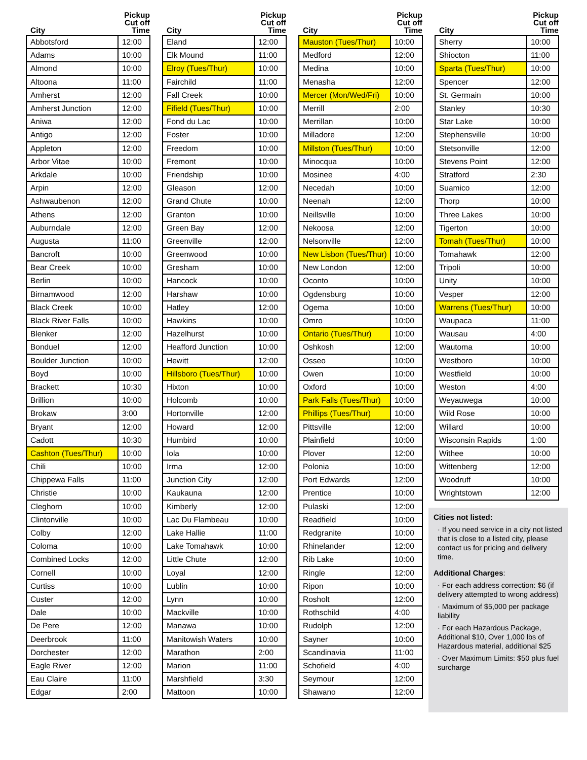| City | Pickup Cut off Time |
| --- | --- |
| Abbotsford | 12:00 |
| Adams | 10:00 |
| Almond | 10:00 |
| Altoona | 11:00 |
| Amherst | 12:00 |
| Amherst Junction | 12:00 |
| Aniwa | 12:00 |
| Antigo | 12:00 |
| Appleton | 12:00 |
| Arbor Vitae | 10:00 |
| Arkdale | 10:00 |
| Arpin | 12:00 |
| Ashwaubenon | 12:00 |
| Athens | 12:00 |
| Auburndale | 12:00 |
| Augusta | 11:00 |
| Bancroft | 10:00 |
| Bear Creek | 10:00 |
| Berlin | 10:00 |
| Birnamwood | 12:00 |
| Black Creek | 10:00 |
| Black River Falls | 10:00 |
| Blenker | 12:00 |
| Bonduel | 12:00 |
| Boulder Junction | 10:00 |
| Boyd | 10:00 |
| Brackett | 10:30 |
| Brillion | 10:00 |
| Brokaw | 3:00 |
| Bryant | 12:00 |
| Cadott | 10:30 |
| Cashton (Tues/Thur) | 10:00 |
| Chili | 10:00 |
| Chippewa Falls | 11:00 |
| Christie | 10:00 |
| Cleghorn | 10:00 |
| Clintonville | 10:00 |
| Colby | 12:00 |
| Coloma | 10:00 |
| Combined Locks | 12:00 |
| Cornell | 10:00 |
| Curtiss | 10:00 |
| Custer | 12:00 |
| Dale | 10:00 |
| De Pere | 12:00 |
| Deerbrook | 11:00 |
| Dorchester | 12:00 |
| Eagle River | 12:00 |
| Eau Claire | 11:00 |
| Edgar | 2:00 |
| City | Pickup Cut off Time |
| --- | --- |
| Eland | 12:00 |
| Elk Mound | 11:00 |
| Elroy (Tues/Thur) | 10:00 |
| Fairchild | 11:00 |
| Fall Creek | 10:00 |
| Fifield (Tues/Thur) | 10:00 |
| Fond du Lac | 10:00 |
| Foster | 10:00 |
| Freedom | 10:00 |
| Fremont | 10:00 |
| Friendship | 10:00 |
| Gleason | 12:00 |
| Grand Chute | 10:00 |
| Granton | 10:00 |
| Green Bay | 12:00 |
| Greenville | 12:00 |
| Greenwood | 10:00 |
| Gresham | 10:00 |
| Hancock | 10:00 |
| Harshaw | 10:00 |
| Hatley | 12:00 |
| Hawkins | 10:00 |
| Hazelhurst | 10:00 |
| Heafford Junction | 10:00 |
| Hewitt | 12:00 |
| Hillsboro (Tues/Thur) | 10:00 |
| Hixton | 10:00 |
| Holcomb | 10:00 |
| Hortonville | 12:00 |
| Howard | 12:00 |
| Humbird | 10:00 |
| Iola | 10:00 |
| Irma | 12:00 |
| Junction City | 12:00 |
| Kaukauna | 12:00 |
| Kimberly | 12:00 |
| Lac Du Flambeau | 10:00 |
| Lake Hallie | 11:00 |
| Lake Tomahawk | 10:00 |
| Little Chute | 12:00 |
| Loyal | 12:00 |
| Lublin | 10:00 |
| Lynn | 10:00 |
| Mackville | 10:00 |
| Manawa | 10:00 |
| Manitowish Waters | 10:00 |
| Marathon | 2:00 |
| Marion | 11:00 |
| Marshfield | 3:30 |
| Mattoon | 10:00 |
| City | Pickup Cut off Time |
| --- | --- |
| Mauston (Tues/Thur) | 10:00 |
| Medford | 12:00 |
| Medina | 10:00 |
| Menasha | 12:00 |
| Mercer (Mon/Wed/Fri) | 10:00 |
| Merrill | 2:00 |
| Merrillan | 10:00 |
| Milladore | 12:00 |
| Millston (Tues/Thur) | 10:00 |
| Minocqua | 10:00 |
| Mosinee | 4:00 |
| Necedah | 10:00 |
| Neenah | 12:00 |
| Neillsville | 10:00 |
| Nekoosa | 12:00 |
| Nelsonville | 12:00 |
| New Lisbon (Tues/Thur) | 10:00 |
| New London | 12:00 |
| Oconto | 10:00 |
| Ogdensburg | 10:00 |
| Ogema | 10:00 |
| Omro | 10:00 |
| Ontario (Tues/Thur) | 10:00 |
| Oshkosh | 12:00 |
| Osseo | 10:00 |
| Owen | 10:00 |
| Oxford | 10:00 |
| Park Falls (Tues/Thur) | 10:00 |
| Phillips (Tues/Thur) | 10:00 |
| Pittsville | 12:00 |
| Plainfield | 10:00 |
| Plover | 12:00 |
| Polonia | 10:00 |
| Port Edwards | 12:00 |
| Prentice | 10:00 |
| Pulaski | 12:00 |
| Readfield | 10:00 |
| Redgranite | 10:00 |
| Rhinelander | 12:00 |
| Rib Lake | 10:00 |
| Ringle | 12:00 |
| Ripon | 10:00 |
| Rosholt | 12:00 |
| Rothschild | 4:00 |
| Rudolph | 12:00 |
| Sayner | 10:00 |
| Scandinavia | 11:00 |
| Schofield | 4:00 |
| Seymour | 12:00 |
| Shawano | 12:00 |
| City | Pickup Cut off Time |
| --- | --- |
| Sherry | 10:00 |
| Shiocton | 11:00 |
| Sparta (Tues/Thur) | 10:00 |
| Spencer | 12:00 |
| St. Germain | 10:00 |
| Stanley | 10:30 |
| Star Lake | 10:00 |
| Stephensville | 10:00 |
| Stetsonville | 12:00 |
| Stevens Point | 12:00 |
| Stratford | 2:30 |
| Suamico | 12:00 |
| Thorp | 10:00 |
| Three Lakes | 10:00 |
| Tigerton | 10:00 |
| Tomah (Tues/Thur) | 10:00 |
| Tomahawk | 12:00 |
| Tripoli | 10:00 |
| Unity | 10:00 |
| Vesper | 12:00 |
| Warrens (Tues/Thur) | 10:00 |
| Waupaca | 11:00 |
| Wausau | 4:00 |
| Wautoma | 10:00 |
| Westboro | 10:00 |
| Westfield | 10:00 |
| Weston | 4:00 |
| Weyauwega | 10:00 |
| Wild Rose | 10:00 |
| Willard | 10:00 |
| Wisconsin Rapids | 1:00 |
| Withee | 10:00 |
| Wittenberg | 12:00 |
| Woodruff | 10:00 |
| Wrightstown | 12:00 |
Cities not listed:
· If you need service in a city not listed that is close to a listed city, please contact us for pricing and delivery time.
Additional Charges:
· For each address correction: $6 (if delivery attempted to wrong address)
· Maximum of $5,000 per package liability
· For each Hazardous Package, Additional $10, Over 1,000 lbs of Hazardous material, additional $25
· Over Maximum Limits: $50 plus fuel surcharge